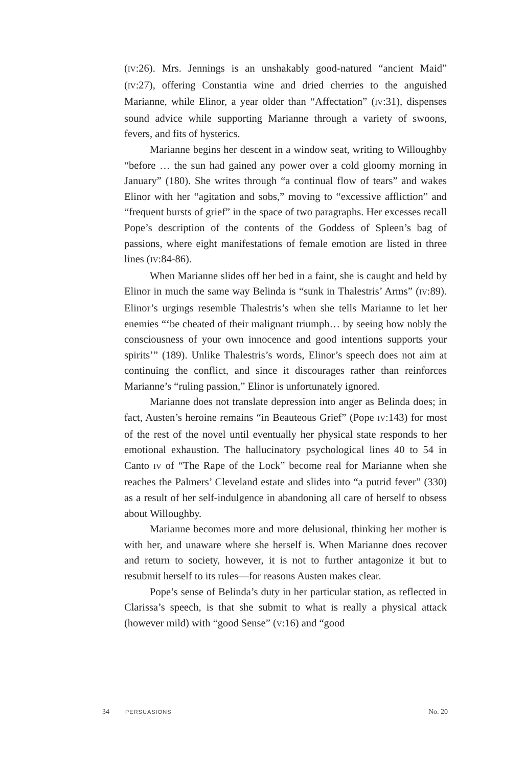(IV:26). Mrs. Jennings is an unshakably good-natured “ancient Maid” (IV:27), offering Constantia wine and dried cherries to the anguished Marianne, while Elinor, a year older than “Affectation” (IV:31), dispenses sound advice while supporting Marianne through a variety of swoons, fevers, and fits of hysterics.
Marianne begins her descent in a window seat, writing to Willoughby “before … the sun had gained any power over a cold gloomy morning in January” (180). She writes through “a continual flow of tears” and wakes Elinor with her “agitation and sobs,” moving to “excessive affliction” and “frequent bursts of grief” in the space of two paragraphs. Her excesses recall Pope’s description of the contents of the Goddess of Spleen’s bag of passions, where eight manifestations of female emotion are listed in three lines (IV:84-86).
When Marianne slides off her bed in a faint, she is caught and held by Elinor in much the same way Belinda is “sunk in Thalestris’ Arms” (IV:89). Elinor’s urgings resemble Thalestris’s when she tells Marianne to let her enemies “‘be cheated of their malignant triumph… by seeing how nobly the consciousness of your own innocence and good intentions supports your spirits’” (189). Unlike Thalestris’s words, Elinor’s speech does not aim at continuing the conflict, and since it discourages rather than reinforces Marianne’s “ruling passion,” Elinor is unfortunately ignored.
Marianne does not translate depression into anger as Belinda does; in fact, Austen’s heroine remains “in Beauteous Grief” (Pope IV:143) for most of the rest of the novel until eventually her physical state responds to her emotional exhaustion. The hallucinatory psychological lines 40 to 54 in Canto IV of “The Rape of the Lock” become real for Marianne when she reaches the Palmers’ Cleveland estate and slides into “a putrid fever” (330) as a result of her self-indulgence in abandoning all care of herself to obsess about Willoughby.
Marianne becomes more and more delusional, thinking her mother is with her, and unaware where she herself is. When Marianne does recover and return to society, however, it is not to further antagonize it but to resubmit herself to its rules—for reasons Austen makes clear.
Pope’s sense of Belinda’s duty in her particular station, as reflected in Clarissa’s speech, is that she submit to what is really a physical attack (however mild) with “good Sense” (V:16) and “good
34 PERSUASIONS No. 20